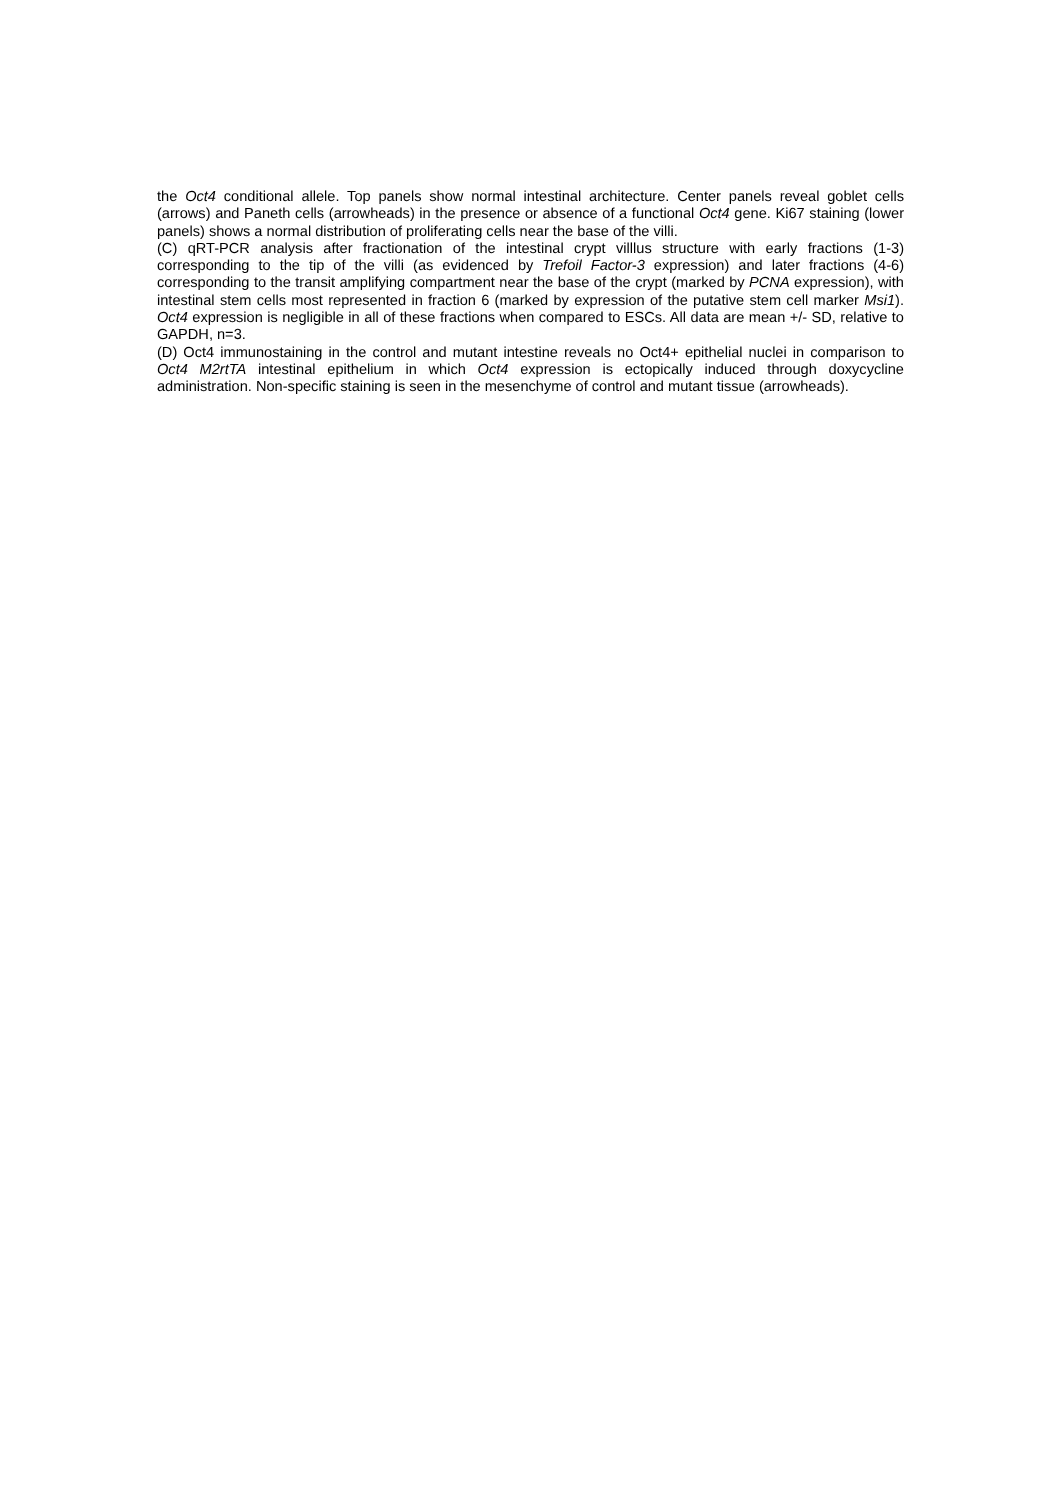the Oct4 conditional allele. Top panels show normal intestinal architecture. Center panels reveal goblet cells (arrows) and Paneth cells (arrowheads) in the presence or absence of a functional Oct4 gene. Ki67 staining (lower panels) shows a normal distribution of proliferating cells near the base of the villi.
(C) qRT-PCR analysis after fractionation of the intestinal crypt villlus structure with early fractions (1-3) corresponding to the tip of the villi (as evidenced by Trefoil Factor-3 expression) and later fractions (4-6) corresponding to the transit amplifying compartment near the base of the crypt (marked by PCNA expression), with intestinal stem cells most represented in fraction 6 (marked by expression of the putative stem cell marker Msi1). Oct4 expression is negligible in all of these fractions when compared to ESCs. All data are mean +/- SD, relative to GAPDH, n=3.
(D) Oct4 immunostaining in the control and mutant intestine reveals no Oct4+ epithelial nuclei in comparison to Oct4 M2rtTA intestinal epithelium in which Oct4 expression is ectopically induced through doxycycline administration. Non-specific staining is seen in the mesenchyme of control and mutant tissue (arrowheads).